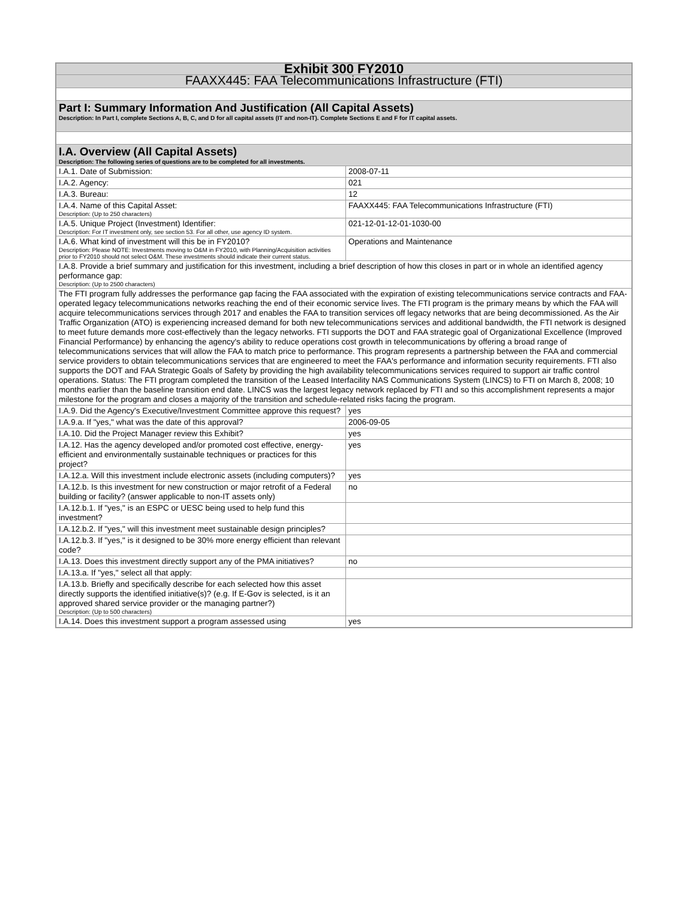| Exhibit 300 FY2010 | |
| FAAXX445: FAA Telecommunications Infrastructure (FTI) | |
| Part I: Summary Information And Justification (All Capital Assets) Description: In Part I, complete Sections A, B, C, and D for all capital assets (IT and non-IT). Complete Sections E and F for IT capital assets. | |
| I.A. Overview (All Capital Assets) Description: The following series of questions are to be completed for all investments. | |
| I.A.1. Date of Submission: | 2008-07-11 |
| I.A.2. Agency: | 021 |
| I.A.3. Bureau: | 12 |
| I.A.4. Name of this Capital Asset: Description: (Up to 250 characters) | FAAXX445: FAA Telecommunications Infrastructure (FTI) |
| I.A.5. Unique Project (Investment) Identifier: Description: For IT investment only, see section 53. For all other, use agency ID system. | 021-12-01-12-01-1030-00 |
| I.A.6. What kind of investment will this be in FY2010? Description: Please NOTE: Investments moving to O&M in FY2010, with Planning/Acquisition activities prior to FY2010 should not select O&M. These investments should indicate their current status. | Operations and Maintenance |
| I.A.8. Provide a brief summary and justification for this investment, including a brief description of how this closes in part or in whole an identified agency performance gap: Description: (Up to 2500 characters) | |
| The FTI program fully addresses the performance gap facing the FAA associated with the expiration of existing telecommunications service contracts and FAA-operated legacy telecommunications networks reaching the end of their economic service lives. The FTI program is the primary means by which the FAA will acquire telecommunications services through 2017 and enables the FAA to transition services off legacy networks that are being decommissioned. As the Air Traffic Organization (ATO) is experiencing increased demand for both new telecommunications services and additional bandwidth, the FTI network is designed to meet future demands more cost-effectively than the legacy networks. FTI supports the DOT and FAA strategic goal of Organizational Excellence (Improved Financial Performance) by enhancing the agency's ability to reduce operations cost growth in telecommunications by offering a broad range of telecommunications services that will allow the FAA to match price to performance. This program represents a partnership between the FAA and commercial service providers to obtain telecommunications services that are engineered to meet the FAA's performance and information security requirements. FTI also supports the DOT and FAA Strategic Goals of Safety by providing the high availability telecommunications services required to support air traffic control operations. Status: The FTI program completed the transition of the Leased Interfacility NAS Communications System (LINCS) to FTI on March 8, 2008; 10 months earlier than the baseline transition end date. LINCS was the largest legacy network replaced by FTI and so this accomplishment represents a major milestone for the program and closes a majority of the transition and schedule-related risks facing the program. | |
| I.A.9. Did the Agency's Executive/Investment Committee approve this request? | yes |
| I.A.9.a. If "yes," what was the date of this approval? | 2006-09-05 |
| I.A.10. Did the Project Manager review this Exhibit? | yes |
| I.A.12. Has the agency developed and/or promoted cost effective, energy-efficient and environmentally sustainable techniques or practices for this project? | yes |
| I.A.12.a. Will this investment include electronic assets (including computers)? | yes |
| I.A.12.b. Is this investment for new construction or major retrofit of a Federal building or facility? (answer applicable to non-IT assets only) | no |
| I.A.12.b.1. If "yes," is an ESPC or UESC being used to help fund this investment? | |
| I.A.12.b.2. If "yes," will this investment meet sustainable design principles? | |
| I.A.12.b.3. If "yes," is it designed to be 30% more energy efficient than relevant code? | |
| I.A.13. Does this investment directly support any of the PMA initiatives? | no |
| I.A.13.a. If "yes," select all that apply: | |
| I.A.13.b. Briefly and specifically describe for each selected how this asset directly supports the identified initiative(s)? (e.g. If E-Gov is selected, is it an approved shared service provider or the managing partner?) Description: (Up to 500 characters) | |
| I.A.14. Does this investment support a program assessed using | yes |